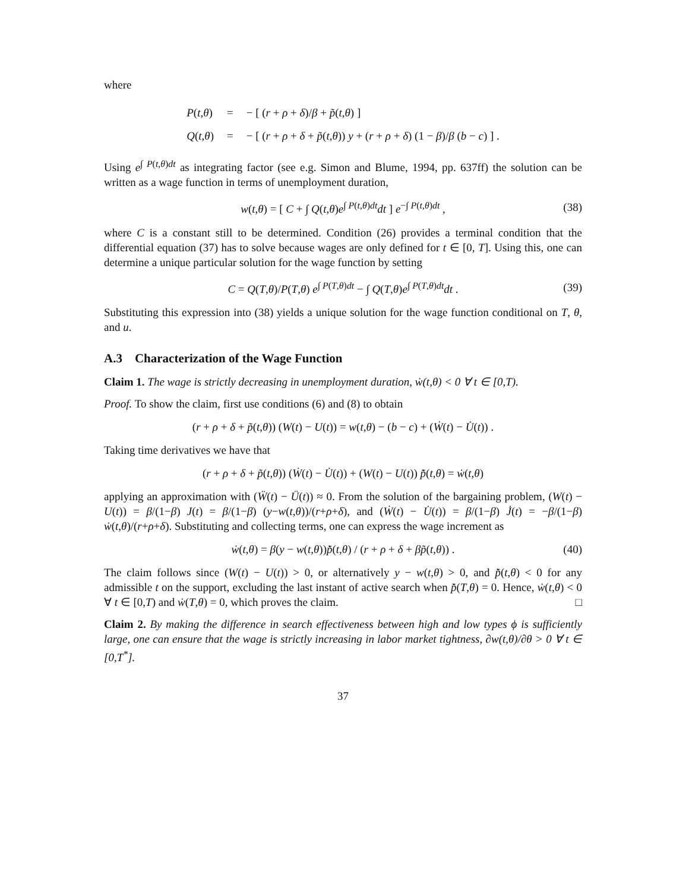where
| P ( t , θ ) | = | − [ ( r + ρ + δ )/ β + p̃ ( t , θ ) ] |
| Q ( t , θ ) | = | − [ ( r + ρ + δ + p̃ ( t , θ )) y + ( r + ρ + δ ) (1 − β )/ β ( b − c ) ] . |
Using e<sup>∫ P(t,θ)dt</sup> as integrating factor (see e.g. Simon and Blume, 1994, pp. 637ff) the solution can be written as a wage function in terms of unemployment duration,
w(t,θ) = [ C + ∫ Q(t,θ)e<sup>∫ P(t,θ)dt</sup>dt ] e<sup>−∫ P(t,θ)dt</sup> , (38)
where C is a constant still to be determined. Condition (26) provides a terminal condition that the differential equation (37) has to solve because wages are only defined for t ∈ [0, T]. Using this, one can determine a unique particular solution for the wage function by setting
C = Q(T,θ)/P(T,θ) e<sup>∫ P(T,θ)dt</sup> − ∫ Q(T,θ)e<sup>∫ P(T,θ)dt</sup>dt . (39)
Substituting this expression into (38) yields a unique solution for the wage function conditional on T, θ, and u.
A.3 Characterization of the Wage Function
Claim 1. The wage is strictly decreasing in unemployment duration, ẇ(t,θ) < 0 ∀ t ∈ [0,T).
Proof. To show the claim, first use conditions (6) and (8) to obtain
(r + ρ + δ + p̃(t,θ)) (W(t) − U(t)) = w(t,θ) − (b − c) + (Ẇ(t) − U̇(t)) .
Taking time derivatives we have that
(r + ρ + δ + p̃(t,θ)) (Ẇ(t) − U̇(t)) + (W(t) − U(t)) p̃̇(t,θ) = ẇ(t,θ)
applying an approximation with (Ẅ(t) − Ü(t)) ≈ 0. From the solution of the bargaining problem, (W(t) − U(t)) = β/(1−β) J(t) = β/(1−β) (y−w(t,θ))/(r+ρ+δ), and (Ẇ(t) − U̇(t)) = β/(1−β) J̇(t) = −β/(1−β) ẇ(t,θ)/(r+ρ+δ). Substituting and collecting terms, one can express the wage increment as
ẇ(t,θ) = β(y − w(t,θ))p̃̇(t,θ) / (r + ρ + δ + βp̃(t,θ)) . (40)
The claim follows since (W(t) − U(t)) > 0, or alternatively y − w(t,θ) > 0, and p̃̇(t,θ) < 0 for any admissible t on the support, excluding the last instant of active search when p̃̇(T,θ) = 0. Hence, ẇ(t,θ) < 0 ∀ t ∈ [0,T) and ẇ(T,θ) = 0, which proves the claim. □
Claim 2. By making the difference in search effectiveness between high and low types ϕ is sufficiently large, one can ensure that the wage is strictly increasing in labor market tightness, ∂w(t,θ)/∂θ > 0 ∀ t ∈ [0,T<sup>*</sup>].
37